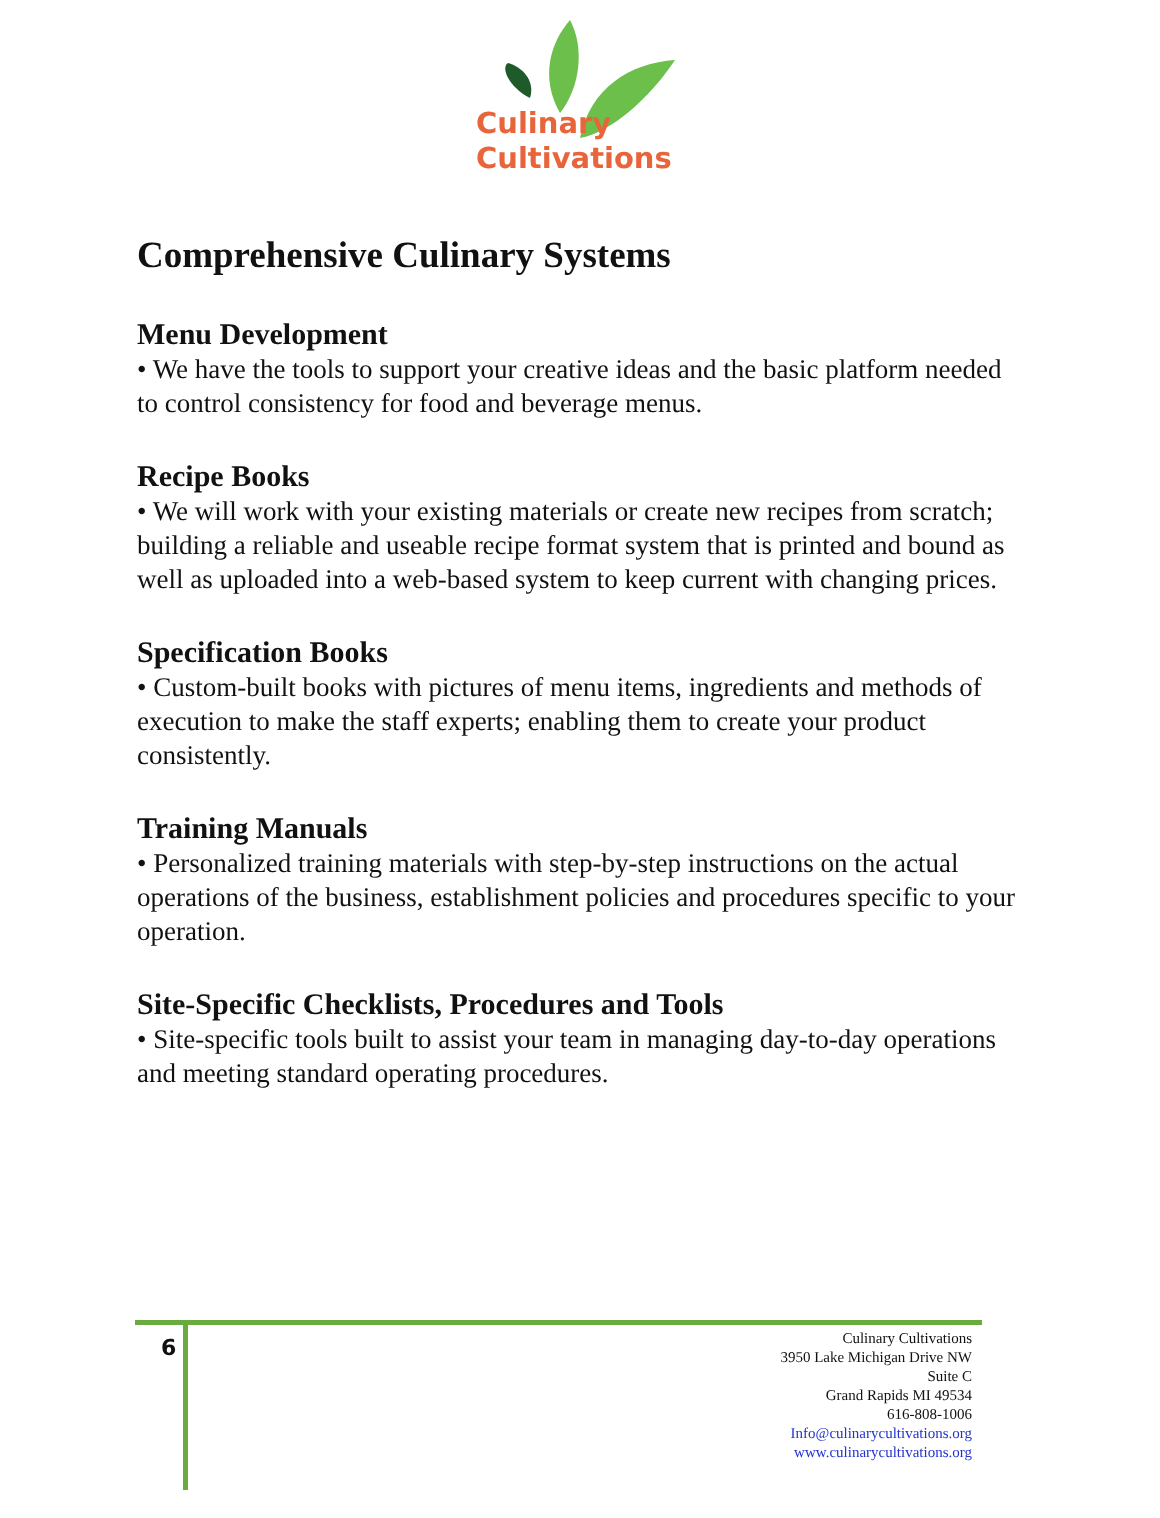Culinary
Cultivations
Comprehensive Culinary Systems
Menu Development
• We have the tools to support your creative ideas and the basic platform needed to control consistency for food and beverage menus.
Recipe Books
• We will work with your existing materials or create new recipes from scratch; building a reliable and useable recipe format system that is printed and bound as well as uploaded into a web-based system to keep current with changing prices.
Specification Books
• Custom-built books with pictures of menu items, ingredients and methods of execution to make the staff experts; enabling them to create your product consistently.
Training Manuals
• Personalized training materials with step-by-step instructions on the actual operations of the business, establishment policies and procedures specific to your operation.
Site-Specific Checklists, Procedures and Tools
• Site-specific tools built to assist your team in managing day-to-day operations and meeting standard operating procedures.
6
Culinary Cultivations
3950 Lake Michigan Drive NW
Suite C
Grand Rapids MI 49534
616-808-1006
Info@culinarycultivations.org
www.culinarycultivations.org